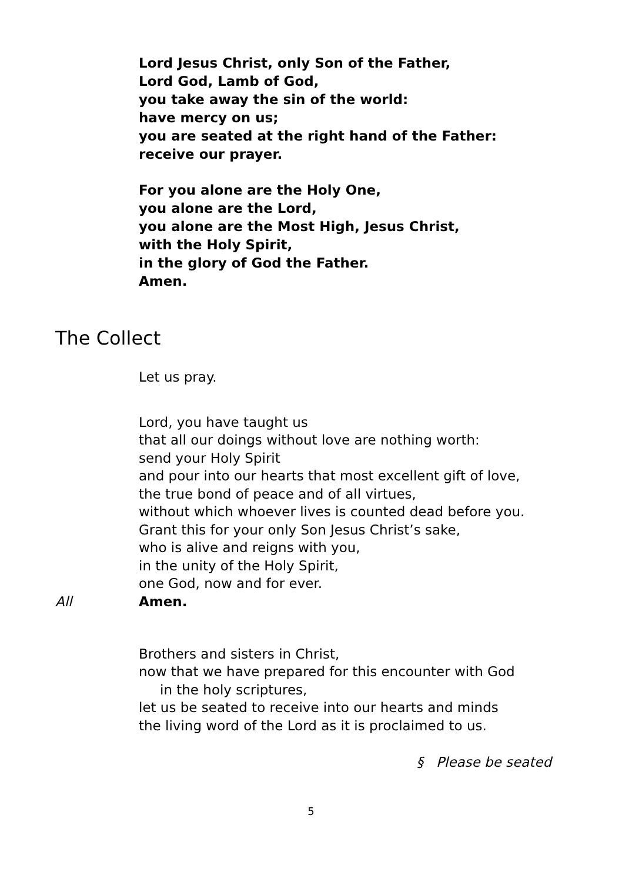Lord Jesus Christ, only Son of the Father,
Lord God, Lamb of God,
you take away the sin of the world:
have mercy on us;
you are seated at the right hand of the Father:
receive our prayer.
For you alone are the Holy One,
you alone are the Lord,
you alone are the Most High, Jesus Christ,
with the Holy Spirit,
in the glory of God the Father.
Amen.
The Collect
Let us pray.
Lord, you have taught us
that all our doings without love are nothing worth:
send your Holy Spirit
and pour into our hearts that most excellent gift of love,
the true bond of peace and of all virtues,
without which whoever lives is counted dead before you.
Grant this for your only Son Jesus Christ’s sake,
who is alive and reigns with you,
in the unity of the Holy Spirit,
one God, now and for ever.
All Amen.
Brothers and sisters in Christ,
now that we have prepared for this encounter with God
in the holy scriptures,
let us be seated to receive into our hearts and minds
the living word of the Lord as it is proclaimed to us.
§ Please be seated
5